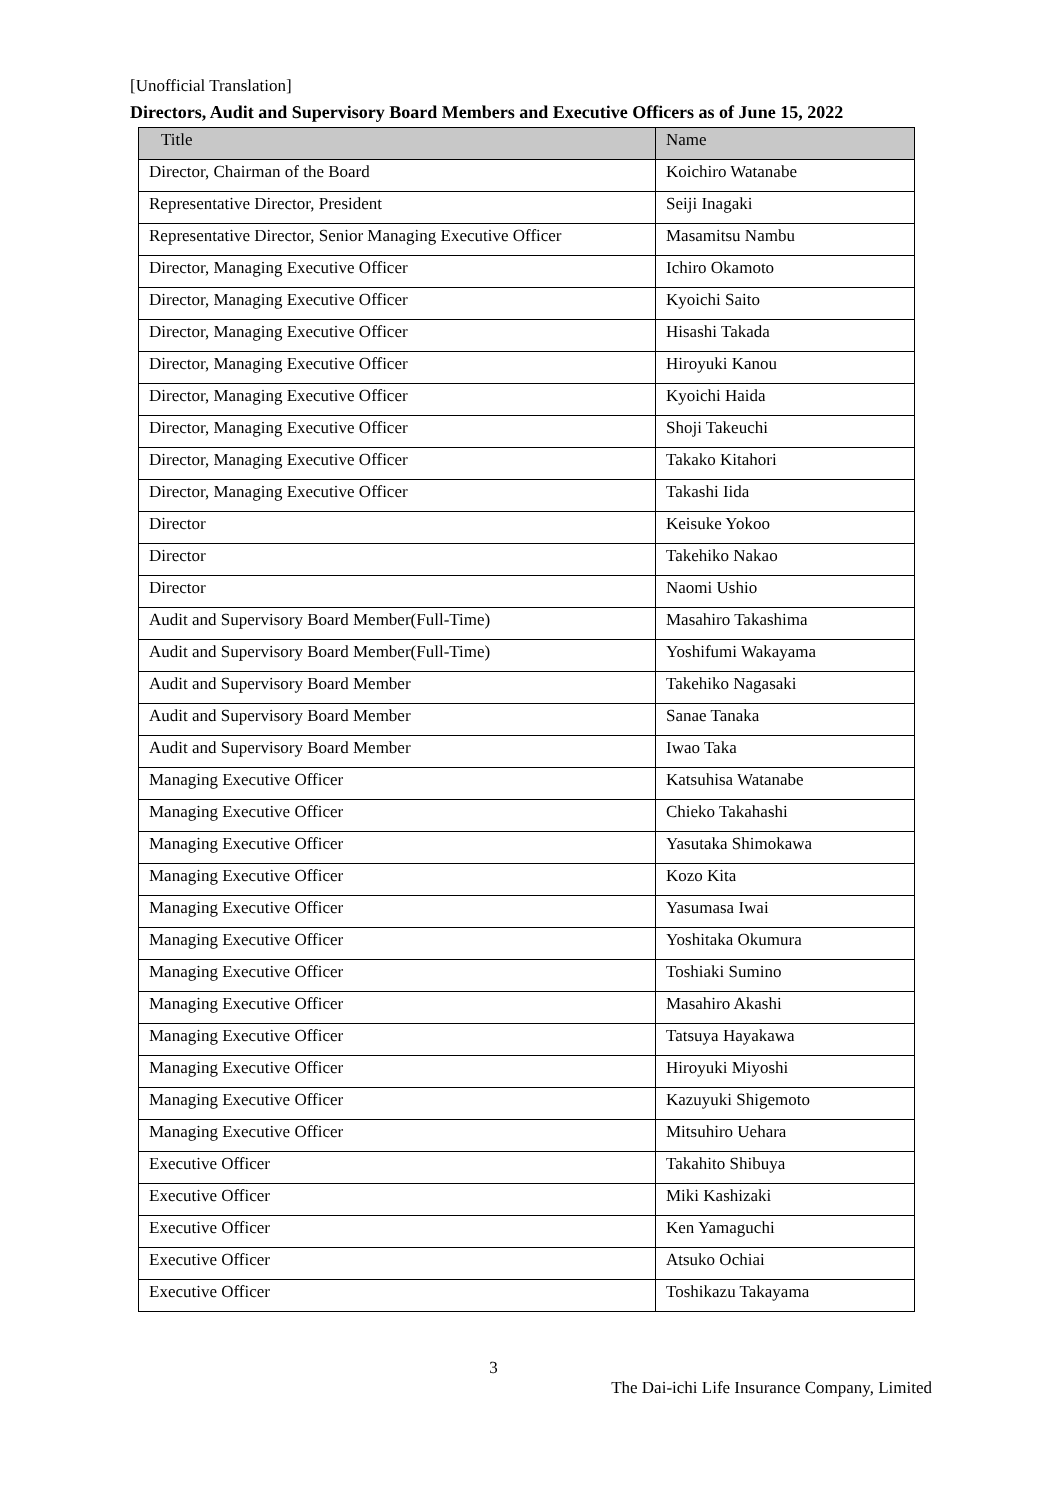[Unofficial Translation]
Directors, Audit and Supervisory Board Members and Executive Officers as of June 15, 2022
| Title | Name |
| --- | --- |
| Director, Chairman of the Board | Koichiro Watanabe |
| Representative Director, President | Seiji Inagaki |
| Representative Director, Senior Managing Executive Officer | Masamitsu Nambu |
| Director, Managing Executive Officer | Ichiro Okamoto |
| Director, Managing Executive Officer | Kyoichi Saito |
| Director, Managing Executive Officer | Hisashi Takada |
| Director, Managing Executive Officer | Hiroyuki Kanou |
| Director, Managing Executive Officer | Kyoichi Haida |
| Director, Managing Executive Officer | Shoji Takeuchi |
| Director, Managing Executive Officer | Takako Kitahori |
| Director, Managing Executive Officer | Takashi Iida |
| Director | Keisuke Yokoo |
| Director | Takehiko Nakao |
| Director | Naomi Ushio |
| Audit and Supervisory Board Member(Full-Time) | Masahiro Takashima |
| Audit and Supervisory Board Member(Full-Time) | Yoshifumi Wakayama |
| Audit and Supervisory Board Member | Takehiko Nagasaki |
| Audit and Supervisory Board Member | Sanae Tanaka |
| Audit and Supervisory Board Member | Iwao Taka |
| Managing Executive Officer | Katsuhisa Watanabe |
| Managing Executive Officer | Chieko Takahashi |
| Managing Executive Officer | Yasutaka Shimokawa |
| Managing Executive Officer | Kozo Kita |
| Managing Executive Officer | Yasumasa Iwai |
| Managing Executive Officer | Yoshitaka Okumura |
| Managing Executive Officer | Toshiaki Sumino |
| Managing Executive Officer | Masahiro Akashi |
| Managing Executive Officer | Tatsuya Hayakawa |
| Managing Executive Officer | Hiroyuki Miyoshi |
| Managing Executive Officer | Kazuyuki Shigemoto |
| Managing Executive Officer | Mitsuhiro Uehara |
| Executive Officer | Takahito Shibuya |
| Executive Officer | Miki Kashizaki |
| Executive Officer | Ken Yamaguchi |
| Executive Officer | Atsuko Ochiai |
| Executive Officer | Toshikazu Takayama |
3
The Dai-ichi Life Insurance Company, Limited